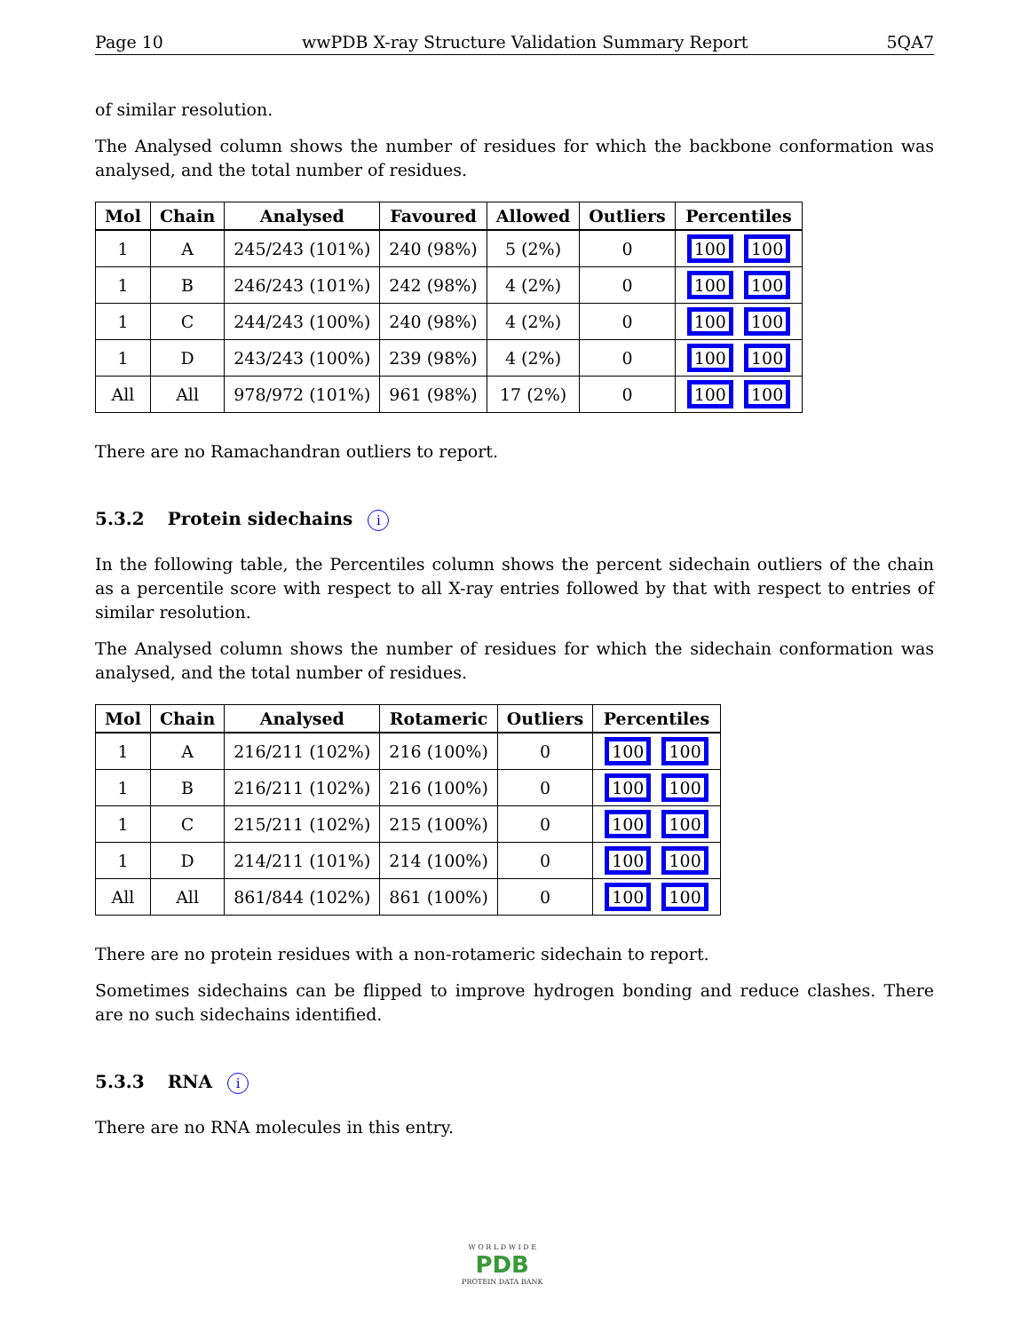Page 10 wwPDB X-ray Structure Validation Summary Report 5QA7
of similar resolution.
The Analysed column shows the number of residues for which the backbone conformation was analysed, and the total number of residues.
| Mol | Chain | Analysed | Favoured | Allowed | Outliers | Percentiles |
| --- | --- | --- | --- | --- | --- | --- |
| 1 | A | 245/243 (101%) | 240 (98%) | 5 (2%) | 0 | 100 100 |
| 1 | B | 246/243 (101%) | 242 (98%) | 4 (2%) | 0 | 100 100 |
| 1 | C | 244/243 (100%) | 240 (98%) | 4 (2%) | 0 | 100 100 |
| 1 | D | 243/243 (100%) | 239 (98%) | 4 (2%) | 0 | 100 100 |
| All | All | 978/972 (101%) | 961 (98%) | 17 (2%) | 0 | 100 100 |
There are no Ramachandran outliers to report.
5.3.2 Protein sidechains i
In the following table, the Percentiles column shows the percent sidechain outliers of the chain as a percentile score with respect to all X-ray entries followed by that with respect to entries of similar resolution.
The Analysed column shows the number of residues for which the sidechain conformation was analysed, and the total number of residues.
| Mol | Chain | Analysed | Rotameric | Outliers | Percentiles |
| --- | --- | --- | --- | --- | --- |
| 1 | A | 216/211 (102%) | 216 (100%) | 0 | 100 100 |
| 1 | B | 216/211 (102%) | 216 (100%) | 0 | 100 100 |
| 1 | C | 215/211 (102%) | 215 (100%) | 0 | 100 100 |
| 1 | D | 214/211 (101%) | 214 (100%) | 0 | 100 100 |
| All | All | 861/844 (102%) | 861 (100%) | 0 | 100 100 |
There are no protein residues with a non-rotameric sidechain to report.
Sometimes sidechains can be flipped to improve hydrogen bonding and reduce clashes. There are no such sidechains identified.
5.3.3 RNA i
There are no RNA molecules in this entry.
W O R L D W I D E
PDB
PROTEIN DATA BANK